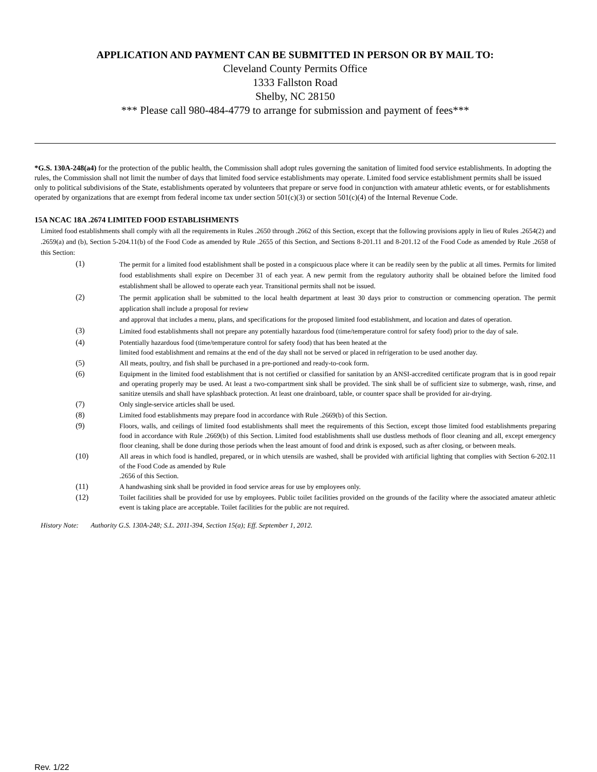APPLICATION AND PAYMENT CAN BE SUBMITTED IN PERSON OR BY MAIL TO:
Cleveland County Permits Office
1333 Fallston Road
Shelby, NC 28150
*** Please call 980-484-4779 to arrange for submission and payment of fees***
*G.S. 130A-248(a4) for the protection of the public health, the Commission shall adopt rules governing the sanitation of limited food service establishments. In adopting the rules, the Commission shall not limit the number of days that limited food service establishments may operate. Limited food service establishment permits shall be issued only to political subdivisions of the State, establishments operated by volunteers that prepare or serve food in conjunction with amateur athletic events, or for establishments operated by organizations that are exempt from federal income tax under section 501(c)(3) or section 501(c)(4) of the Internal Revenue Code.
15A NCAC 18A .2674 LIMITED FOOD ESTABLISHMENTS
Limited food establishments shall comply with all the requirements in Rules .2650 through .2662 of this Section, except that the following provisions apply in lieu of Rules .2654(2) and .2659(a) and (b), Section 5-204.11(b) of the Food Code as amended by Rule .2655 of this Section, and Sections 8-201.11 and 8-201.12 of the Food Code as amended by Rule .2658 of this Section:
(1) The permit for a limited food establishment shall be posted in a conspicuous place where it can be readily seen by the public at all times. Permits for limited food establishments shall expire on December 31 of each year. A new permit from the regulatory authority shall be obtained before the limited food establishment shall be allowed to operate each year. Transitional permits shall not be issued.
(2) The permit application shall be submitted to the local health department at least 30 days prior to construction or commencing operation. The permit application shall include a proposal for review
and approval that includes a menu, plans, and specifications for the proposed limited food establishment, and location and dates of operation.
(3) Limited food establishments shall not prepare any potentially hazardous food (time/temperature control for safety food) prior to the day of sale.
(4) Potentially hazardous food (time/temperature control for safety food) that has been heated at the
limited food establishment and remains at the end of the day shall not be served or placed in refrigeration to be used another day.
(5) All meats, poultry, and fish shall be purchased in a pre-portioned and ready-to-cook form.
(6) Equipment in the limited food establishment that is not certified or classified for sanitation by an ANSI-accredited certificate program that is in good repair and operating properly may be used. At least a two-compartment sink shall be provided. The sink shall be of sufficient size to submerge, wash, rinse, and sanitize utensils and shall have splashback protection. At least one drainboard, table, or counter space shall be provided for air-drying.
(7) Only single-service articles shall be used.
(8) Limited food establishments may prepare food in accordance with Rule .2669(b) of this Section.
(9) Floors, walls, and ceilings of limited food establishments shall meet the requirements of this Section, except those limited food establishments preparing food in accordance with Rule .2669(b) of this Section. Limited food establishments shall use dustless methods of floor cleaning and all, except emergency floor cleaning, shall be done during those periods when the least amount of food and drink is exposed, such as after closing, or between meals.
(10) All areas in which food is handled, prepared, or in which utensils are washed, shall be provided with artificial lighting that complies with Section 6-202.11 of the Food Code as amended by Rule
.2656 of this Section.
(11) A handwashing sink shall be provided in food service areas for use by employees only.
(12) Toilet facilities shall be provided for use by employees. Public toilet facilities provided on the grounds of the facility where the associated amateur athletic event is taking place are acceptable. Toilet facilities for the public are not required.
History Note: Authority G.S. 130A-248; S.L. 2011-394, Section 15(a); Eff. September 1, 2012.
Rev. 1/22